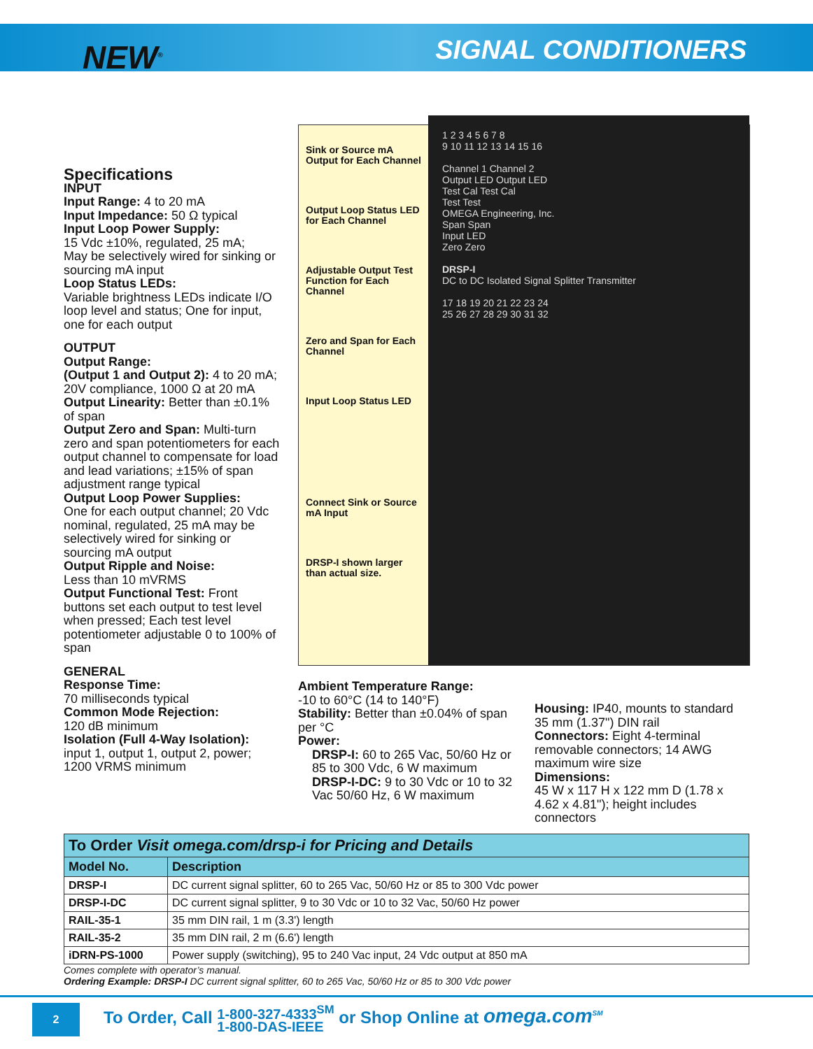NEW<sup>®</sup> SIGNAL CONDITIONERS
Specifications
INPUT
Input Range: 4 to 20 mA
Input Impedance: 50 Ω typical
Input Loop Power Supply:
15 Vdc ±10%, regulated, 25 mA;
May be selectively wired for sinking or sourcing mA input
Loop Status LEDs:
Variable brightness LEDs indicate I/O loop level and status; One for input, one for each output
OUTPUT
Output Range:
(Output 1 and Output 2): 4 to 20 mA; 20V compliance, 1000 Ω at 20 mA
Output Linearity: Better than ±0.1% of span
Output Zero and Span: Multi-turn zero and span potentiometers for each output channel to compensate for load and lead variations; ±15% of span adjustment range typical
Output Loop Power Supplies:
One for each output channel; 20 Vdc nominal, regulated, 25 mA may be selectively wired for sinking or sourcing mA output
Output Ripple and Noise:
Less than 10 mVRMS
Output Functional Test: Front buttons set each output to test level when pressed; Each test level potentiometer adjustable 0 to 100% of span
GENERAL
Response Time:
70 milliseconds typical
Common Mode Rejection:
120 dB minimum
Isolation (Full 4-Way Isolation):
input 1, output 1, output 2, power; 1200 VRMS minimum
Sink or Source mA Output for Each Channel
Output Loop Status LED for Each Channel
Adjustable Output Test Function for Each Channel
Zero and Span for Each Channel
Input Loop Status LED
Connect Sink or Source mA Input
DRSP-I shown larger than actual size.
1 2 3 4 5 6 7 8
9 10 11 12 13 14 15 16
Channel 1 Channel 2
Output LED Output LED
Test Cal Test Cal
Test Test
OMEGA Engineering, Inc.
Span Span
Input LED
Zero Zero
DRSP-I
DC to DC Isolated Signal Splitter Transmitter
17 18 19 20 21 22 23 24
25 26 27 28 29 30 31 32
Ambient Temperature Range:
-10 to 60°C (14 to 140°F)
Stability: Better than ±0.04% of span per °C
Power:
DRSP-I: 60 to 265 Vac, 50/60 Hz or 85 to 300 Vdc, 6 W maximum
DRSP-I-DC: 9 to 30 Vdc or 10 to 32 Vac 50/60 Hz, 6 W maximum
Housing: IP40, mounts to standard 35 mm (1.37") DIN rail
Connectors: Eight 4-terminal removable connectors; 14 AWG maximum wire size
Dimensions:
45 W x 117 H x 122 mm D (1.78 x 4.62 x 4.81"); height includes connectors
| To Order Visit omega.com/drsp-i for Pricing and Details | |
| Model No. | Description |
| DRSP-I | DC current signal splitter, 60 to 265 Vac, 50/60 Hz or 85 to 300 Vdc power |
| DRSP-I-DC | DC current signal splitter, 9 to 30 Vdc or 10 to 32 Vac, 50/60 Hz power |
| RAIL-35-1 | 35 mm DIN rail, 1 m (3.3') length |
| RAIL-35-2 | 35 mm DIN rail, 2 m (6.6') length |
| iDRN-PS-1000 | Power supply (switching), 95 to 240 Vac input, 24 Vdc output at 850 mA |
Comes complete with operator’s manual.
Ordering Example: DRSP-I DC current signal splitter, 60 to 265 Vac, 50/60 Hz or 85 to 300 Vdc power
2
To Order, Call 1-800-327-4333<sup>SM</sup>
1-800-DAS-IEEE or Shop Online at omega.com<sup>SM</sup>